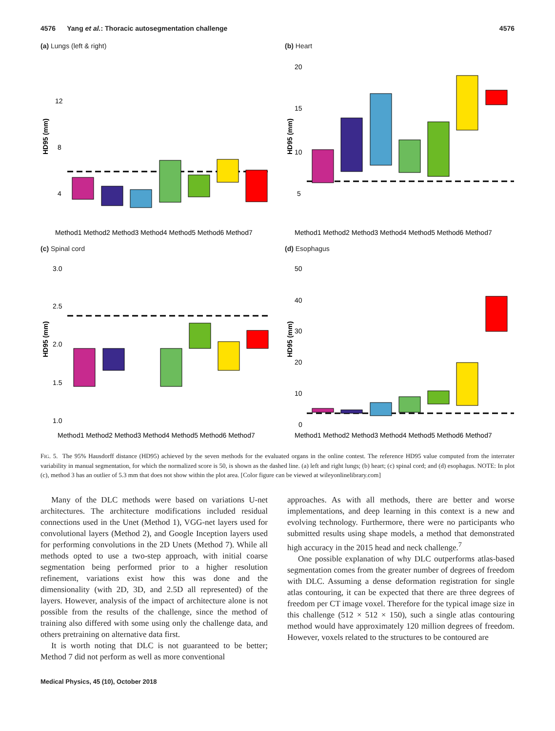4576 Yang et al.: Thoracic autosegmentation challenge 4576
(a) Lungs (left & right)
HD95 (mm)
12
8
4
Method1 Method2 Method3 Method4 Method5 Method6 Method7
(b) Heart
HD95 (mm)
20
15
10
5
Method1 Method2 Method3 Method4 Method5 Method6 Method7
(c) Spinal cord
HD95 (mm)
3.0
2.5
2.0
1.5
1.0
Method1 Method2 Method3 Method4 Method5 Method6 Method7
(d) Esophagus
HD95 (mm)
50
40
30
20
10
0
Method1 Method2 Method3 Method4 Method5 Method6 Method7
FIG. 5. The 95% Hausdorff distance (HD95) achieved by the seven methods for the evaluated organs in the online contest. The reference HD95 value computed from the interrater variability in manual segmentation, for which the normalized score is 50, is shown as the dashed line. (a) left and right lungs; (b) heart; (c) spinal cord; and (d) esophagus. NOTE: In plot (c), method 3 has an outlier of 5.3 mm that does not show within the plot area. [Color figure can be viewed at wileyonlinelibrary.com]
Many of the DLC methods were based on variations U-net architectures. The architecture modifications included residual connections used in the Unet (Method 1), VGG-net layers used for convolutional layers (Method 2), and Google Inception layers used for performing convolutions in the 2D Unets (Method 7). While all methods opted to use a two-step approach, with initial coarse segmentation being performed prior to a higher resolution refinement, variations exist how this was done and the dimensionality (with 2D, 3D, and 2.5D all represented) of the layers. However, analysis of the impact of architecture alone is not possible from the results of the challenge, since the method of training also differed with some using only the challenge data, and others pretraining on alternative data first.
It is worth noting that DLC is not guaranteed to be better; Method 7 did not perform as well as more conventional
approaches. As with all methods, there are better and worse implementations, and deep learning in this context is a new and evolving technology. Furthermore, there were no participants who submitted results using shape models, a method that demonstrated high accuracy in the 2015 head and neck challenge.<sup>7</sup>
One possible explanation of why DLC outperforms atlas-based segmentation comes from the greater number of degrees of freedom with DLC. Assuming a dense deformation registration for single atlas contouring, it can be expected that there are three degrees of freedom per CT image voxel. Therefore for the typical image size in this challenge (512 × 512 × 150), such a single atlas contouring method would have approximately 120 million degrees of freedom. However, voxels related to the structures to be contoured are
Medical Physics, 45 (10), October 2018